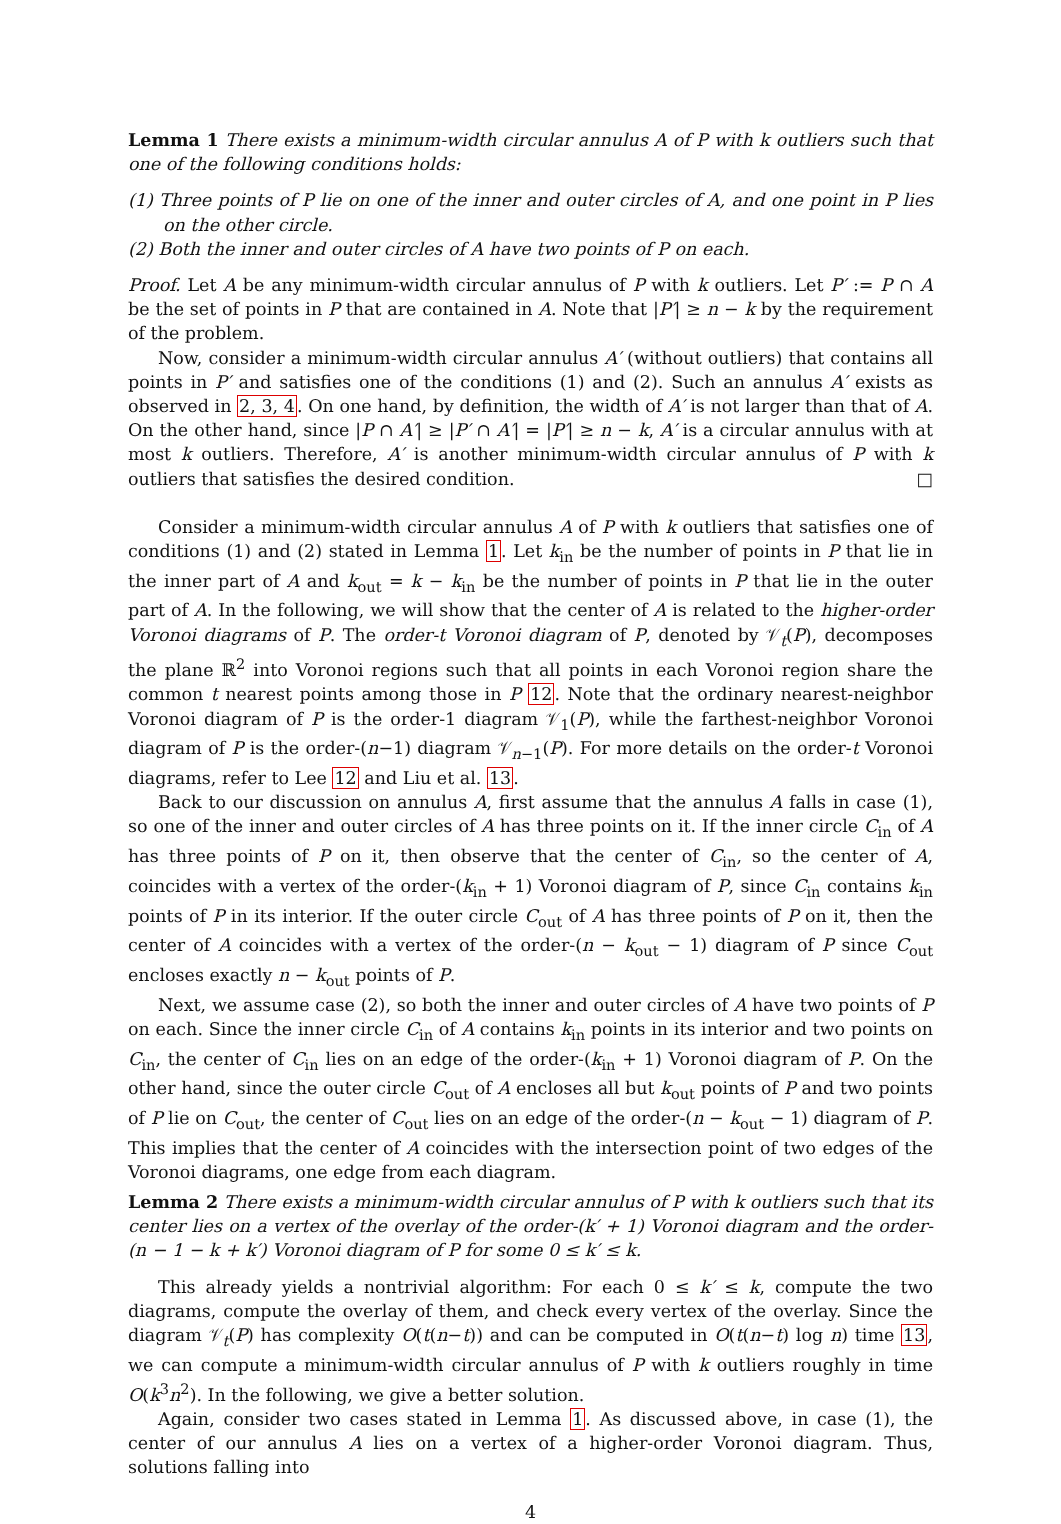Lemma 1 There exists a minimum-width circular annulus A of P with k outliers such that one of the following conditions holds:
(1) Three points of P lie on one of the inner and outer circles of A, and one point in P lies on the other circle.
(2) Both the inner and outer circles of A have two points of P on each.
Proof. Let A be any minimum-width circular annulus of P with k outliers. Let P′ := P ∩ A be the set of points in P that are contained in A. Note that |P′| ≥ n − k by the requirement of the problem.
Now, consider a minimum-width circular annulus A′ (without outliers) that contains all points in P′ and satisfies one of the conditions (1) and (2). Such an annulus A′ exists as observed in 2, 3, 4. On one hand, by definition, the width of A′ is not larger than that of A. On the other hand, since |P ∩ A′| ≥ |P′ ∩ A′| = |P′| ≥ n − k, A′ is a circular annulus with at most k outliers. Therefore, A′ is another minimum-width circular annulus of P with k outliers that satisfies the desired condition. □
Consider a minimum-width circular annulus A of P with k outliers that satisfies one of conditions (1) and (2) stated in Lemma 1. Let k<sub>in</sub> be the number of points in P that lie in the inner part of A and k<sub>out</sub> = k − k<sub>in</sub> be the number of points in P that lie in the outer part of A. In the following, we will show that the center of A is related to the higher-order Voronoi diagrams of P. The order-t Voronoi diagram of P, denoted by 𝒱<sub>t</sub>(P), decomposes the plane ℝ<sup>2</sup> into Voronoi regions such that all points in each Voronoi region share the common t nearest points among those in P 12. Note that the ordinary nearest-neighbor Voronoi diagram of P is the order-1 diagram 𝒱<sub>1</sub>(P), while the farthest-neighbor Voronoi diagram of P is the order-(n−1) diagram 𝒱<sub>n−1</sub>(P). For more details on the order-t Voronoi diagrams, refer to Lee 12 and Liu et al. 13.
Back to our discussion on annulus A, first assume that the annulus A falls in case (1), so one of the inner and outer circles of A has three points on it. If the inner circle C<sub>in</sub> of A has three points of P on it, then observe that the center of C<sub>in</sub>, so the center of A, coincides with a vertex of the order-(k<sub>in</sub> + 1) Voronoi diagram of P, since C<sub>in</sub> contains k<sub>in</sub> points of P in its interior. If the outer circle C<sub>out</sub> of A has three points of P on it, then the center of A coincides with a vertex of the order-(n − k<sub>out</sub> − 1) diagram of P since C<sub>out</sub> encloses exactly n − k<sub>out</sub> points of P.
Next, we assume case (2), so both the inner and outer circles of A have two points of P on each. Since the inner circle C<sub>in</sub> of A contains k<sub>in</sub> points in its interior and two points on C<sub>in</sub>, the center of C<sub>in</sub> lies on an edge of the order-(k<sub>in</sub> + 1) Voronoi diagram of P. On the other hand, since the outer circle C<sub>out</sub> of A encloses all but k<sub>out</sub> points of P and two points of P lie on C<sub>out</sub>, the center of C<sub>out</sub> lies on an edge of the order-(n − k<sub>out</sub> − 1) diagram of P. This implies that the center of A coincides with the intersection point of two edges of the Voronoi diagrams, one edge from each diagram.
Lemma 2 There exists a minimum-width circular annulus of P with k outliers such that its center lies on a vertex of the overlay of the order-(k′ + 1) Voronoi diagram and the order-(n − 1 − k + k′) Voronoi diagram of P for some 0 ≤ k′ ≤ k.
This already yields a nontrivial algorithm: For each 0 ≤ k′ ≤ k, compute the two diagrams, compute the overlay of them, and check every vertex of the overlay. Since the diagram 𝒱<sub>t</sub>(P) has complexity O(t(n−t)) and can be computed in O(t(n−t) log n) time 13, we can compute a minimum-width circular annulus of P with k outliers roughly in time O(k<sup>3</sup>n<sup>2</sup>). In the following, we give a better solution.
Again, consider two cases stated in Lemma 1. As discussed above, in case (1), the center of our annulus A lies on a vertex of a higher-order Voronoi diagram. Thus, solutions falling into
4